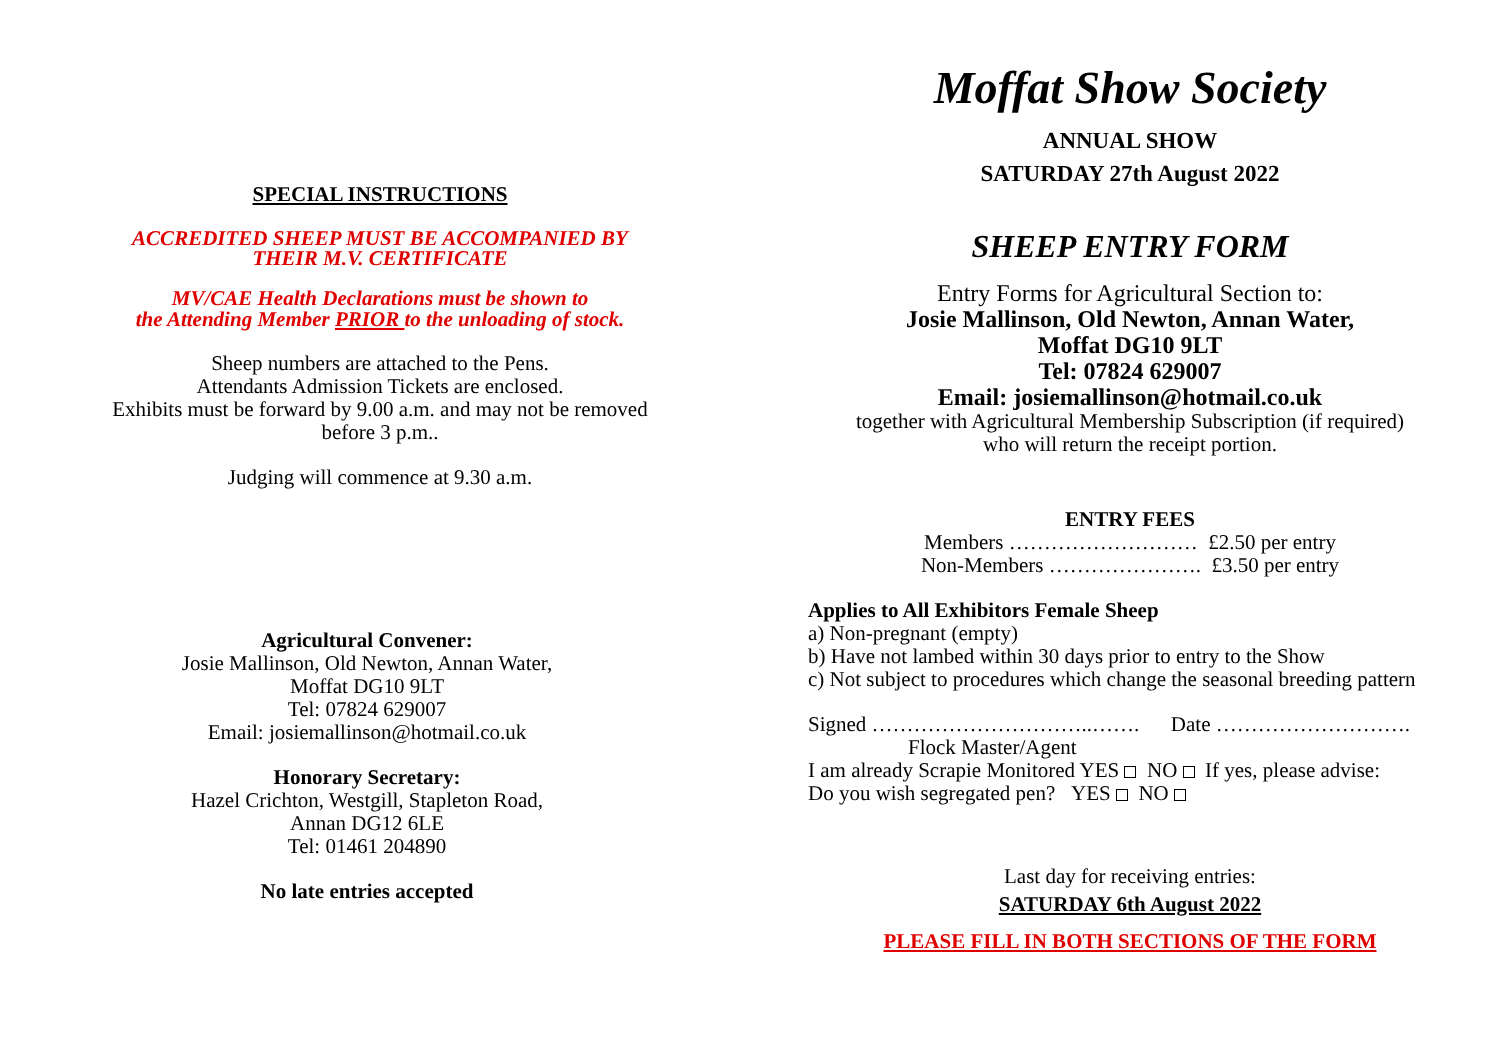SPECIAL INSTRUCTIONS
ACCREDITED SHEEP MUST BE ACCOMPANIED BY
THEIR M.V. CERTIFICATE
MV/CAE Health Declarations must be shown to
the Attending Member PRIOR to the unloading of stock.
Sheep numbers are attached to the Pens.
Attendants Admission Tickets are enclosed.
Exhibits must be forward by 9.00 a.m. and may not be removed
before 3 p.m..
Judging will commence at 9.30 a.m.
Agricultural Convener:
Josie Mallinson, Old Newton, Annan Water,
Moffat DG10 9LT
Tel: 07824 629007
Email: josiemallinson@hotmail.co.uk
Honorary Secretary:
Hazel Crichton, Westgill, Stapleton Road,
Annan DG12 6LE
Tel: 01461 204890
No late entries accepted
Moffat Show Society
ANNUAL SHOW
SATURDAY 27th August 2022
SHEEP ENTRY FORM
Entry Forms for Agricultural Section to:
Josie Mallinson, Old Newton, Annan Water,
Moffat DG10 9LT
Tel: 07824 629007
Email: josiemallinson@hotmail.co.uk
together with Agricultural Membership Subscription (if required)
who will return the receipt portion.
ENTRY FEES
Members ……………………… £2.50 per entry
Non-Members …………………. £3.50 per entry
Applies to All Exhibitors Female Sheep
a) Non-pregnant (empty)
b) Have not lambed within 30 days prior to entry to the Show
c) Not subject to procedures which change the seasonal breeding pattern
Signed …………………………..……. Date ……………………….
Flock Master/Agent
I am already Scrapie Monitored YES NO If yes, please advise:
Do you wish segregated pen? YES NO
Last day for receiving entries:
SATURDAY 6th August 2022
PLEASE FILL IN BOTH SECTIONS OF THE FORM